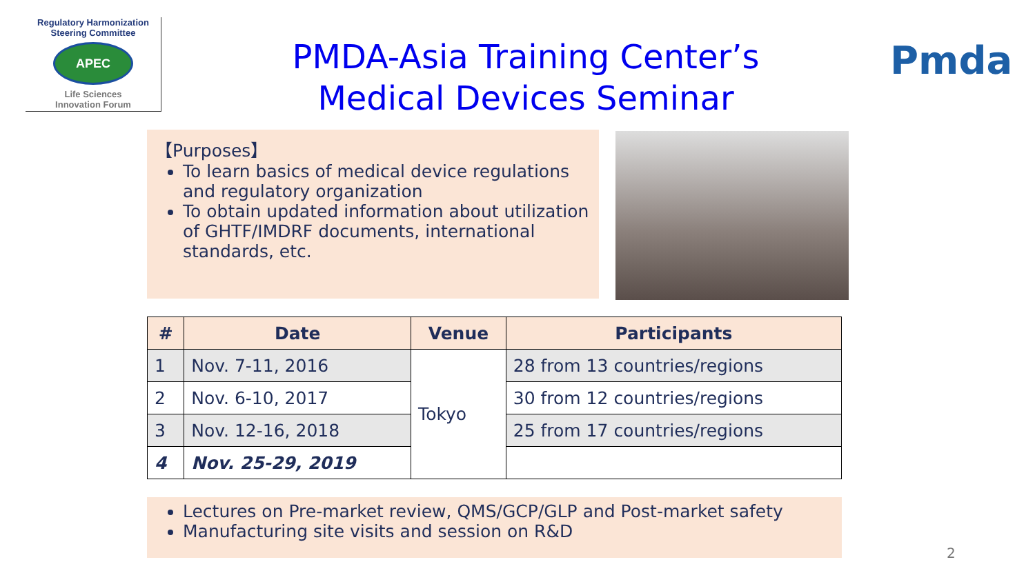Regulatory Harmonization
Steering Committee
APEC
Life Sciences
Innovation Forum
PMDA-Asia Training Center’s
Medical Devices Seminar
Pmda
【Purposes】
To learn basics of medical device regulations and regulatory organization
To obtain updated information about utilization of GHTF/IMDRF documents, international standards, etc.
| # | Date | Venue | Participants |
| --- | --- | --- | --- |
| 1 | Nov. 7-11, 2016 | Tokyo | 28 from 13 countries/regions |
| 2 | Nov. 6-10, 2017 | | 30 from 12 countries/regions |
| 3 | Nov. 12-16, 2018 | | 25 from 17 countries/regions |
| 4 | Nov. 25-29, 2019 | | |
Lectures on Pre-market review, QMS/GCP/GLP and Post-market safety
Manufacturing site visits and session on R&D
2